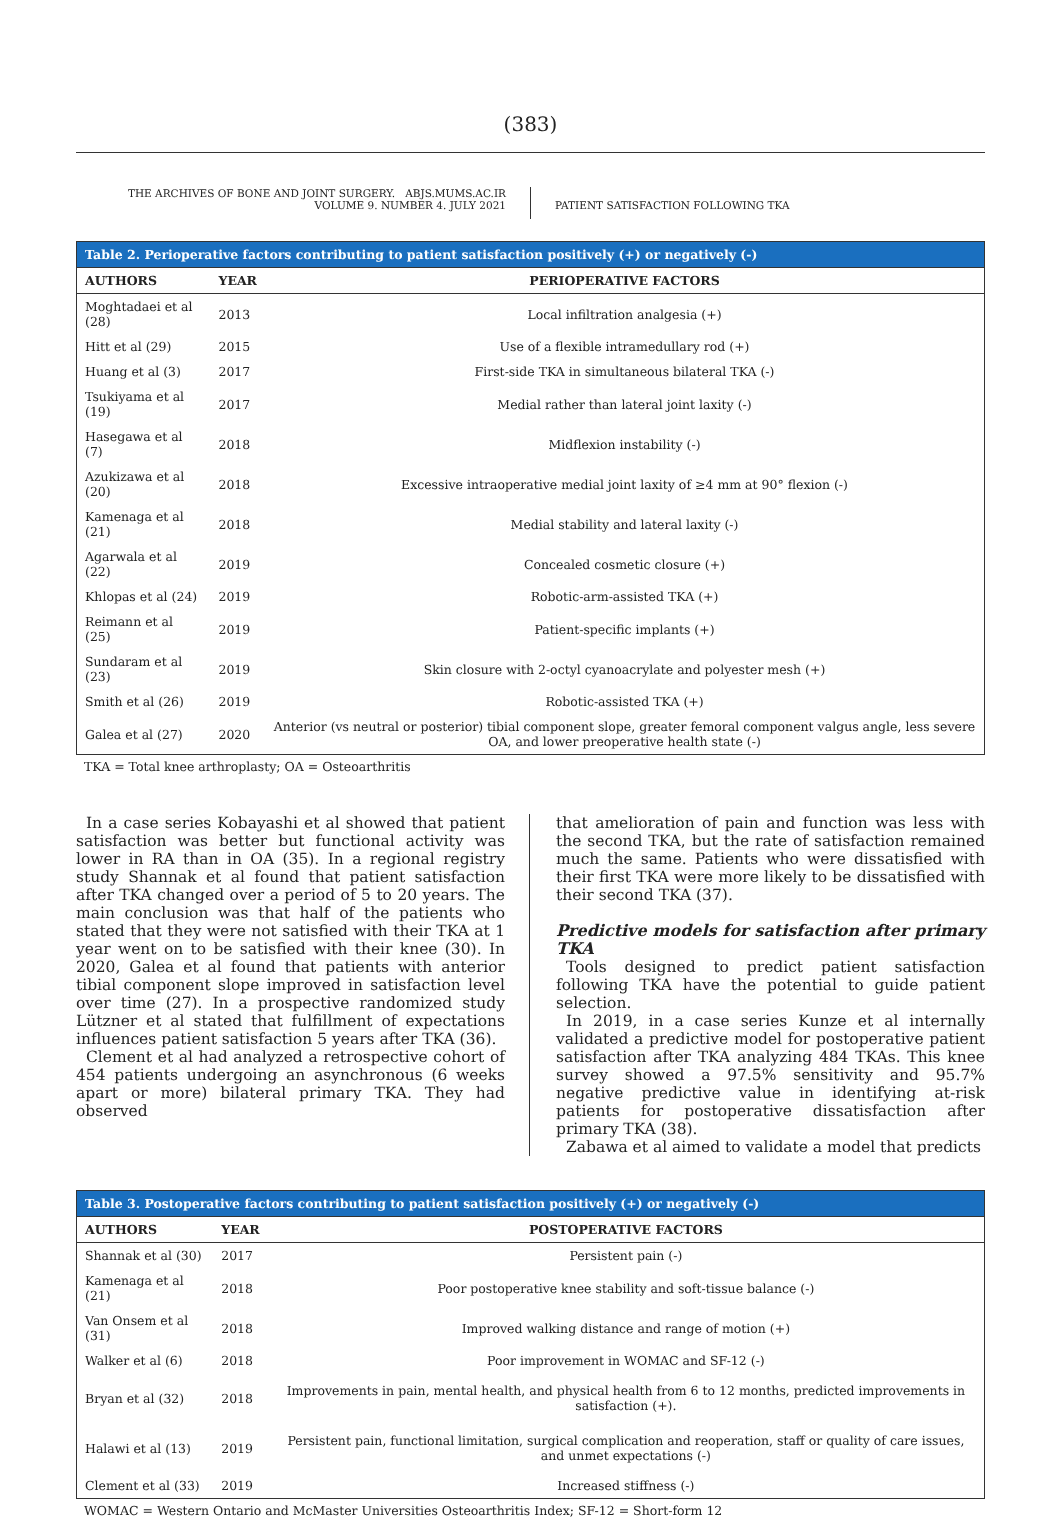(383)
THE ARCHIVES OF BONE AND JOINT SURGERY. ABJS.MUMS.AC.IR
VOLUME 9. NUMBER 4. JULY 2021
PATIENT SATISFACTION FOLLOWING TKA
Table 2. Perioperative factors contributing to patient satisfaction positively (+) or negatively (-)
| AUTHORS | YEAR | PERIOPERATIVE FACTORS |
| --- | --- | --- |
| Moghtadaei et al (28) | 2013 | Local infiltration analgesia (+) |
| Hitt et al (29) | 2015 | Use of a flexible intramedullary rod (+) |
| Huang et al (3) | 2017 | First-side TKA in simultaneous bilateral TKA (-) |
| Tsukiyama et al (19) | 2017 | Medial rather than lateral joint laxity (-) |
| Hasegawa et al (7) | 2018 | Midflexion instability (-) |
| Azukizawa et al (20) | 2018 | Excessive intraoperative medial joint laxity of ≥4 mm at 90° flexion (-) |
| Kamenaga et al (21) | 2018 | Medial stability and lateral laxity (-) |
| Agarwala et al (22) | 2019 | Concealed cosmetic closure (+) |
| Khlopas et al (24) | 2019 | Robotic-arm-assisted TKA (+) |
| Reimann et al (25) | 2019 | Patient-specific implants (+) |
| Sundaram et al (23) | 2019 | Skin closure with 2-octyl cyanoacrylate and polyester mesh (+) |
| Smith et al (26) | 2019 | Robotic-assisted TKA (+) |
| Galea et al (27) | 2020 | Anterior (vs neutral or posterior) tibial component slope, greater femoral component valgus angle, less severe OA, and lower preoperative health state (-) |
TKA = Total knee arthroplasty; OA = Osteoarthritis
In a case series Kobayashi et al showed that patient satisfaction was better but functional activity was lower in RA than in OA (35). In a regional registry study Shannak et al found that patient satisfaction after TKA changed over a period of 5 to 20 years. The main conclusion was that half of the patients who stated that they were not satisfied with their TKA at 1 year went on to be satisfied with their knee (30). In 2020, Galea et al found that patients with anterior tibial component slope improved in satisfaction level over time (27). In a prospective randomized study Lützner et al stated that fulfillment of expectations influences patient satisfaction 5 years after TKA (36).
Clement et al had analyzed a retrospective cohort of 454 patients undergoing an asynchronous (6 weeks apart or more) bilateral primary TKA. They had observed
that amelioration of pain and function was less with the second TKA, but the rate of satisfaction remained much the same. Patients who were dissatisfied with their first TKA were more likely to be dissatisfied with their second TKA (37).
Predictive models for satisfaction after primary TKA
Tools designed to predict patient satisfaction following TKA have the potential to guide patient selection.
In 2019, in a case series Kunze et al internally validated a predictive model for postoperative patient satisfaction after TKA analyzing 484 TKAs. This knee survey showed a 97.5% sensitivity and 95.7% negative predictive value in identifying at-risk patients for postoperative dissatisfaction after primary TKA (38).
Zabawa et al aimed to validate a model that predicts
Table 3. Postoperative factors contributing to patient satisfaction positively (+) or negatively (-)
| AUTHORS | YEAR | POSTOPERATIVE FACTORS |
| --- | --- | --- |
| Shannak et al (30) | 2017 | Persistent pain (-) |
| Kamenaga et al (21) | 2018 | Poor postoperative knee stability and soft-tissue balance (-) |
| Van Onsem et al (31) | 2018 | Improved walking distance and range of motion (+) |
| Walker et al (6) | 2018 | Poor improvement in WOMAC and SF-12 (-) |
| Bryan et al (32) | 2018 | Improvements in pain, mental health, and physical health from 6 to 12 months, predicted improvements in satisfaction (+). |
| Halawi et al (13) | 2019 | Persistent pain, functional limitation, surgical complication and reoperation, staff or quality of care issues, and unmet expectations (-) |
| Clement et al (33) | 2019 | Increased stiffness (-) |
WOMAC = Western Ontario and McMaster Universities Osteoarthritis Index; SF-12 = Short-form 12